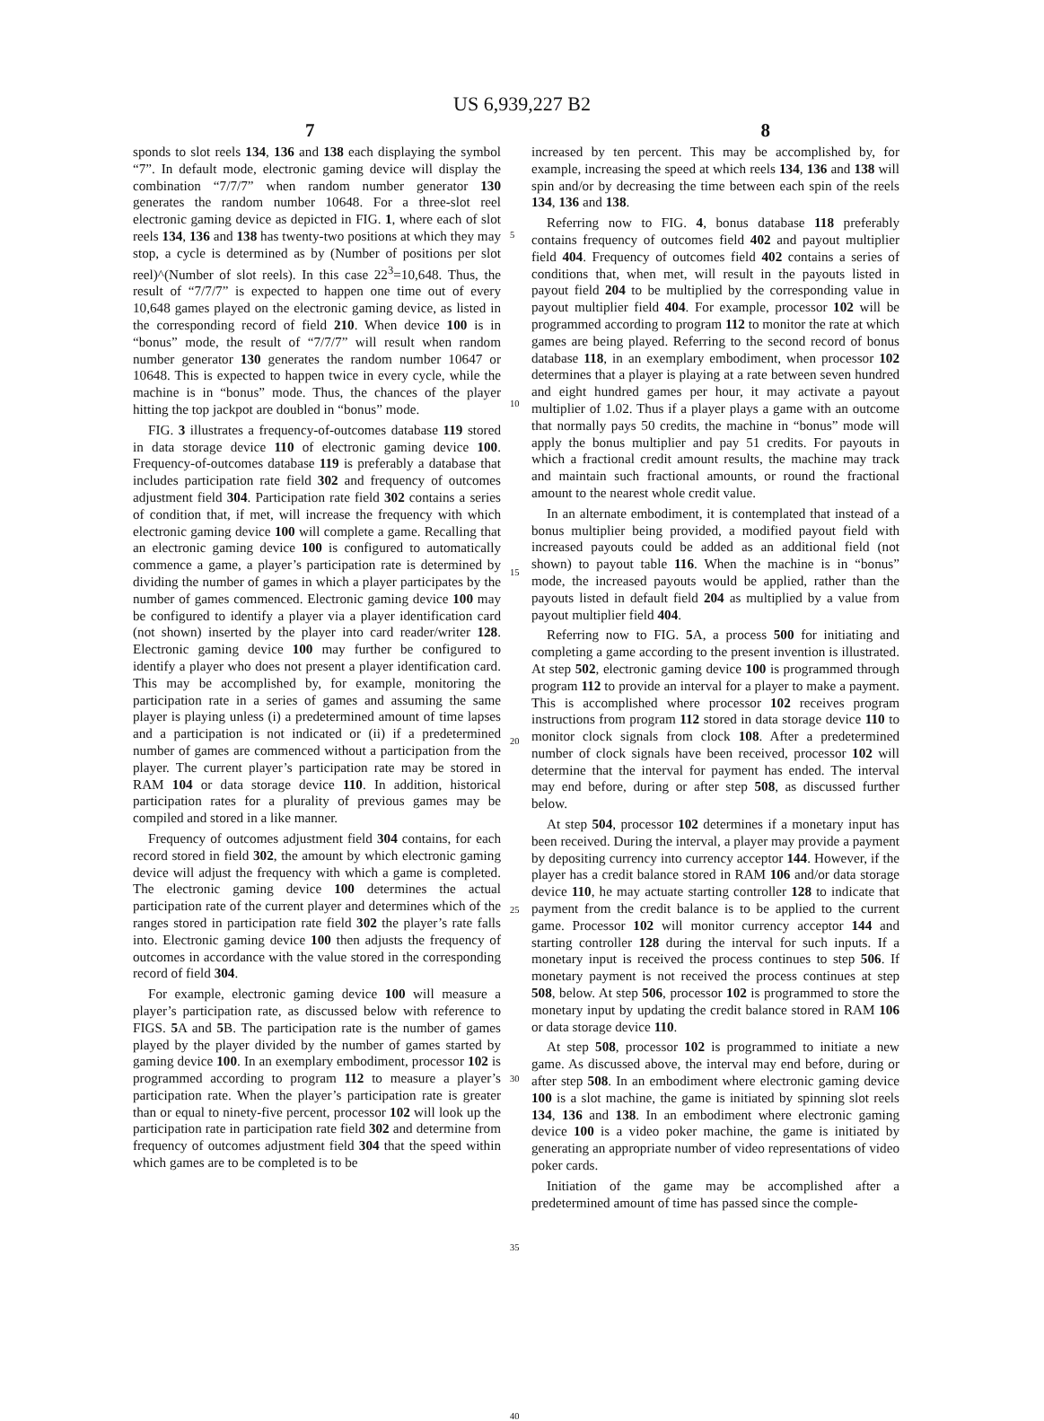US 6,939,227 B2
7 8
sponds to slot reels 134, 136 and 138 each displaying the symbol “7”. In default mode, electronic gaming device will display the combination “7/7/7” when random number generator 130 generates the random number 10648. For a three-slot reel electronic gaming device as depicted in FIG. 1, where each of slot reels 134, 136 and 138 has twenty-two positions at which they may stop, a cycle is determined as by (Number of positions per slot reel)^(Number of slot reels). In this case 22<sup>3</sup>=10,648. Thus, the result of “7/7/7” is expected to happen one time out of every 10,648 games played on the electronic gaming device, as listed in the corresponding record of field 210. When device 100 is in “bonus” mode, the result of “7/7/7” will result when random number generator 130 generates the random number 10647 or 10648. This is expected to happen twice in every cycle, while the machine is in “bonus” mode. Thus, the chances of the player hitting the top jackpot are doubled in “bonus” mode.
FIG. 3 illustrates a frequency-of-outcomes database 119 stored in data storage device 110 of electronic gaming device 100. Frequency-of-outcomes database 119 is preferably a database that includes participation rate field 302 and frequency of outcomes adjustment field 304. Participation rate field 302 contains a series of condition that, if met, will increase the frequency with which electronic gaming device 100 will complete a game. Recalling that an electronic gaming device 100 is configured to automatically commence a game, a player’s participation rate is determined by dividing the number of games in which a player participates by the number of games commenced. Electronic gaming device 100 may be configured to identify a player via a player identification card (not shown) inserted by the player into card reader/writer 128. Electronic gaming device 100 may further be configured to identify a player who does not present a player identification card. This may be accomplished by, for example, monitoring the participation rate in a series of games and assuming the same player is playing unless (i) a predetermined amount of time lapses and a participation is not indicated or (ii) if a predetermined number of games are commenced without a participation from the player. The current player’s participation rate may be stored in RAM 104 or data storage device 110. In addition, historical participation rates for a plurality of previous games may be compiled and stored in a like manner.
Frequency of outcomes adjustment field 304 contains, for each record stored in field 302, the amount by which electronic gaming device will adjust the frequency with which a game is completed. The electronic gaming device 100 determines the actual participation rate of the current player and determines which of the ranges stored in participation rate field 302 the player’s rate falls into. Electronic gaming device 100 then adjusts the frequency of outcomes in accordance with the value stored in the corresponding record of field 304.
For example, electronic gaming device 100 will measure a player’s participation rate, as discussed below with reference to FIGS. 5 A and 5 B. The participation rate is the number of games played by the player divided by the number of games started by gaming device 100. In an exemplary embodiment, processor 102 is programmed according to program 112 to measure a player’s participation rate. When the player’s participation rate is greater than or equal to ninety-five percent, processor 102 will look up the participation rate in participation rate field 302 and determine from frequency of outcomes adjustment field 304 that the speed within which games are to be completed is to be
5
10
15
20
25
30
35
40
increased by ten percent. This may be accomplished by, for example, increasing the speed at which reels 134, 136 and 138 will spin and/or by decreasing the time between each spin of the reels 134, 136 and 138.
Referring now to FIG. 4, bonus database 118 preferably contains frequency of outcomes field 402 and payout multiplier field 404. Frequency of outcomes field 402 contains a series of conditions that, when met, will result in the payouts listed in payout field 204 to be multiplied by the corresponding value in payout multiplier field 404. For example, processor 102 will be programmed according to program 112 to monitor the rate at which games are being played. Referring to the second record of bonus database 118, in an exemplary embodiment, when processor 102 determines that a player is playing at a rate between seven hundred and eight hundred games per hour, it may activate a payout multiplier of 1.02. Thus if a player plays a game with an outcome that normally pays 50 credits, the machine in “bonus” mode will apply the bonus multiplier and pay 51 credits. For payouts in which a fractional credit amount results, the machine may track and maintain such fractional amounts, or round the fractional amount to the nearest whole credit value.
In an alternate embodiment, it is contemplated that instead of a bonus multiplier being provided, a modified payout field with increased payouts could be added as an additional field (not shown) to payout table 116. When the machine is in “bonus” mode, the increased payouts would be applied, rather than the payouts listed in default field 204 as multiplied by a value from payout multiplier field 404.
Referring now to FIG. 5 A, a process 500 for initiating and completing a game according to the present invention is illustrated. At step 502, electronic gaming device 100 is programmed through program 112 to provide an interval for a player to make a payment. This is accomplished where processor 102 receives program instructions from program 112 stored in data storage device 110 to monitor clock signals from clock 108. After a predetermined number of clock signals have been received, processor 102 will determine that the interval for payment has ended. The interval may end before, during or after step 508, as discussed further below.
At step 504, processor 102 determines if a monetary input has been received. During the interval, a player may provide a payment by depositing currency into currency acceptor 144. However, if the player has a credit balance stored in RAM 106 and/or data storage device 110, he may actuate starting controller 128 to indicate that payment from the credit balance is to be applied to the current game. Processor 102 will monitor currency acceptor 144 and starting controller 128 during the interval for such inputs. If a monetary input is received the process continues to step 506. If monetary payment is not received the process continues at step 508, below. At step 506, processor 102 is programmed to store the monetary input by updating the credit balance stored in RAM 106 or data storage device 110.
At step 508, processor 102 is programmed to initiate a new game. As discussed above, the interval may end before, during or after step 508. In an embodiment where electronic gaming device 100 is a slot machine, the game is initiated by spinning slot reels 134, 136 and 138. In an embodiment where electronic gaming device 100 is a video poker machine, the game is initiated by generating an appropriate number of video representations of video poker cards.
Initiation of the game may be accomplished after a predetermined amount of time has passed since the comple-